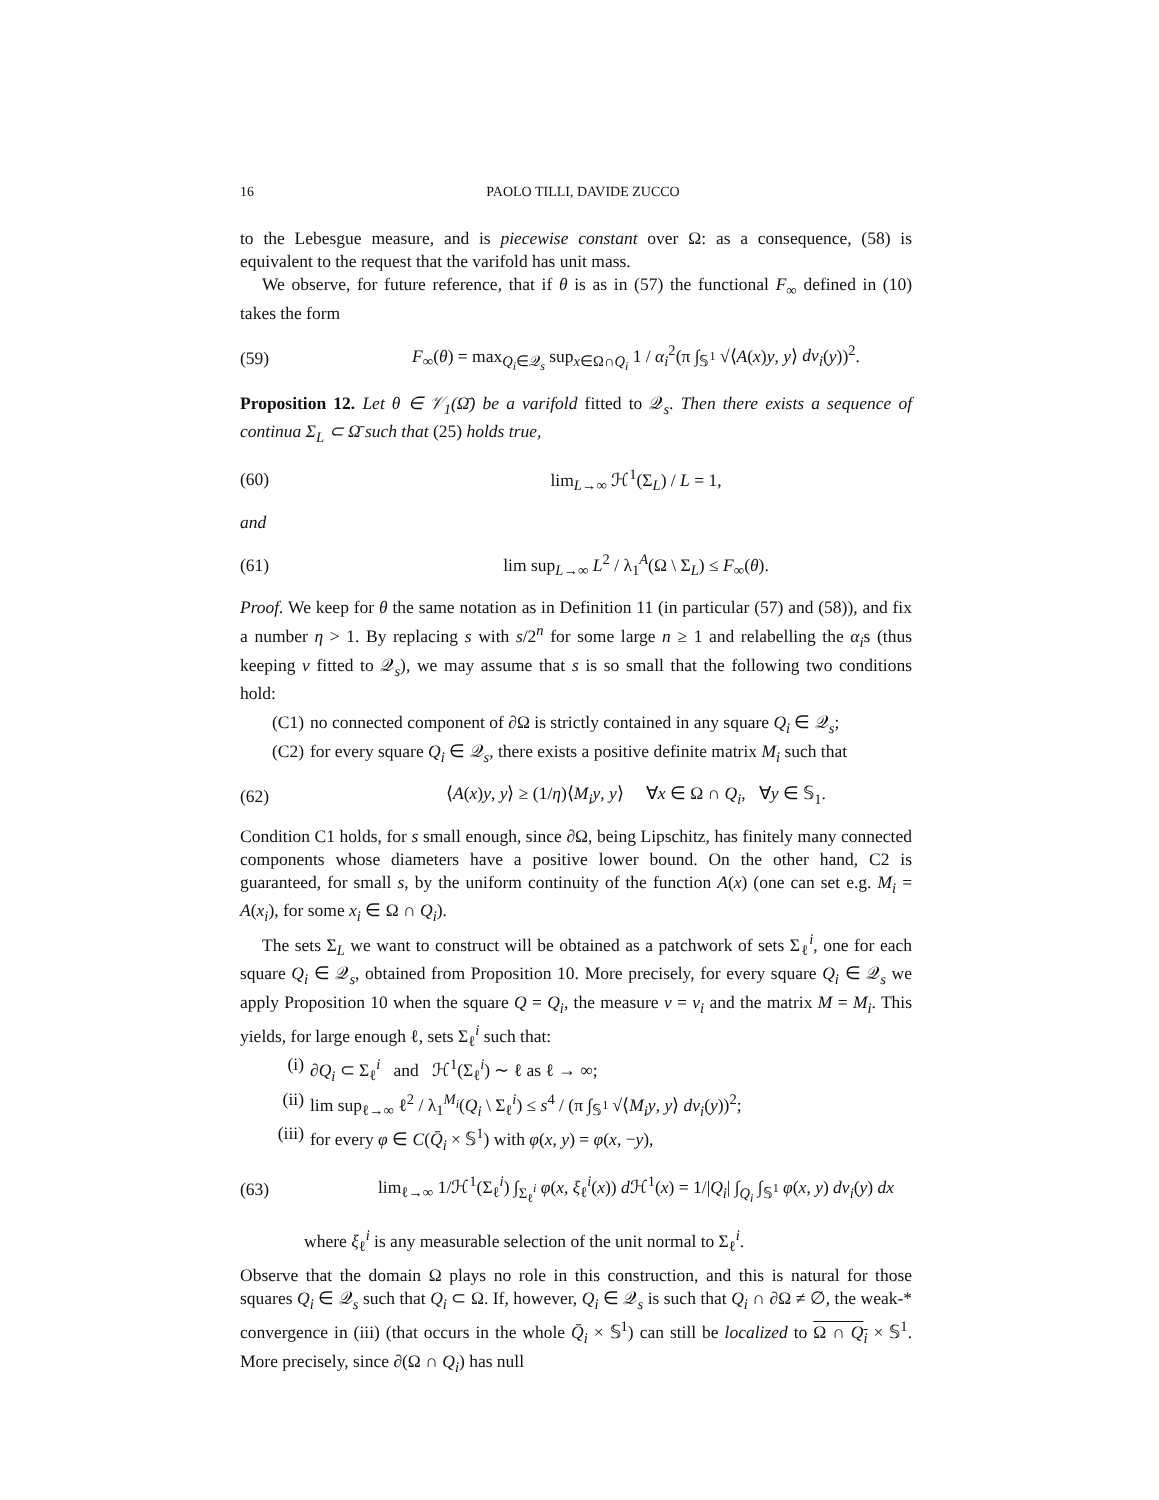16 PAOLO TILLI, DAVIDE ZUCCO
to the Lebesgue measure, and is piecewise constant over Ω: as a consequence, (58) is equivalent to the request that the varifold has unit mass.
We observe, for future reference, that if θ is as in (57) the functional F<sub>∞</sub> defined in (10) takes the form
(59) F<sub>∞</sub>(θ) = max<sub>Q<sub>i</sub>∈𝒬<sub>s</sub></sub> sup<sub>x∈Ω∩Q<sub>i</sub></sub> 1 / α<sub>i</sub><sup>2</sup>(π ∫<sub>𝕊<sup>1</sup></sub> √⟨A(x)y, y⟩ dν<sub>i</sub>(y))<sup>2</sup>.
Proposition 12. Let θ ∈ 𝒱<sub>1</sub>(Ω̄) be a varifold fitted to 𝒬<sub>s</sub>. Then there exists a sequence of continua Σ<sub>L</sub> ⊂ Ω̄ such that (25) holds true,
(60) lim<sub>L→∞</sub> ℋ<sup>1</sup>(Σ<sub>L</sub>) / L = 1,
and
(61) lim sup<sub>L→∞</sub> L<sup>2</sup> / λ<sub>1</sub><sup>A</sup>(Ω \ Σ<sub>L</sub>) ≤ F<sub>∞</sub>(θ).
Proof. We keep for θ the same notation as in Definition 11 (in particular (57) and (58)), and fix a number η > 1. By replacing s with s/2<sup>n</sup> for some large n ≥ 1 and relabelling the α<sub>i</sub>s (thus keeping ν fitted to 𝒬<sub>s</sub>), we may assume that s is so small that the following two conditions hold:
(C1) no connected component of ∂Ω is strictly contained in any square Q<sub>i</sub> ∈ 𝒬<sub>s</sub>;
(C2) for every square Q<sub>i</sub> ∈ 𝒬<sub>s</sub>, there exists a positive definite matrix M<sub>i</sub> such that
(62) ⟨A(x)y, y⟩ ≥ (1/η)⟨M<sub>i</sub>y, y⟩ ∀x ∈ Ω ∩ Q<sub>i</sub>, ∀y ∈ 𝕊<sub>1</sub>.
Condition C1 holds, for s small enough, since ∂Ω, being Lipschitz, has finitely many connected components whose diameters have a positive lower bound. On the other hand, C2 is guaranteed, for small s, by the uniform continuity of the function A(x) (one can set e.g. M<sub>i</sub> = A(x<sub>i</sub>), for some x<sub>i</sub> ∈ Ω ∩ Q<sub>i</sub>).
The sets Σ<sub>L</sub> we want to construct will be obtained as a patchwork of sets Σ<sub>ℓ</sub><sup>i</sup>, one for each square Q<sub>i</sub> ∈ 𝒬<sub>s</sub>, obtained from Proposition 10. More precisely, for every square Q<sub>i</sub> ∈ 𝒬<sub>s</sub> we apply Proposition 10 when the square Q = Q<sub>i</sub>, the measure ν = ν<sub>i</sub> and the matrix M = M<sub>i</sub>. This yields, for large enough ℓ, sets Σ<sub>ℓ</sub><sup>i</sup> such that:
(i) ∂Q<sub>i</sub> ⊂ Σ<sub>ℓ</sub><sup>i</sup> and ℋ<sup>1</sup>(Σ<sub>ℓ</sub><sup>i</sup>) ∼ ℓ as ℓ → ∞;
(ii) lim sup<sub>ℓ→∞</sub> ℓ<sup>2</sup> / λ<sub>1</sub><sup>M<sub>i</sub></sup>(Q<sub>i</sub> \ Σ<sub>ℓ</sub><sup>i</sup>) ≤ s<sup>4</sup> / (π ∫<sub>𝕊<sup>1</sup></sub> √⟨M<sub>i</sub>y, y⟩ dν<sub>i</sub>(y))<sup>2</sup>;
(iii) for every φ ∈ C(Q̄<sub>i</sub> × 𝕊<sup>1</sup>) with φ(x, y) = φ(x, −y),
(63) lim<sub>ℓ→∞</sub> 1/ℋ<sup>1</sup>(Σ<sub>ℓ</sub><sup>i</sup>) ∫<sub>Σ<sub>ℓ</sub><sup>i</sup></sub> φ(x, ξ<sub>ℓ</sub><sup>i</sup>(x)) d ℋ<sup>1</sup>(x) = 1/|Q<sub>i</sub>| ∫<sub>Q<sub>i</sub></sub> ∫<sub>𝕊<sup>1</sup></sub> φ(x, y) dν<sub>i</sub>(y) dx
where ξ<sub>ℓ</sub><sup>i</sup> is any measurable selection of the unit normal to Σ<sub>ℓ</sub><sup>i</sup>.
Observe that the domain Ω plays no role in this construction, and this is natural for those squares Q<sub>i</sub> ∈ 𝒬<sub>s</sub> such that Q<sub>i</sub> ⊂ Ω. If, however, Q<sub>i</sub> ∈ 𝒬<sub>s</sub> is such that Q<sub>i</sub> ∩ ∂Ω ≠ ∅, the weak-* convergence in (iii) (that occurs in the whole Q̄<sub>i</sub> × 𝕊<sup>1</sup>) can still be localized to Ω ∩ Q<sub>i</sub> × 𝕊<sup>1</sup>. More precisely, since ∂(Ω ∩ Q<sub>i</sub>) has null